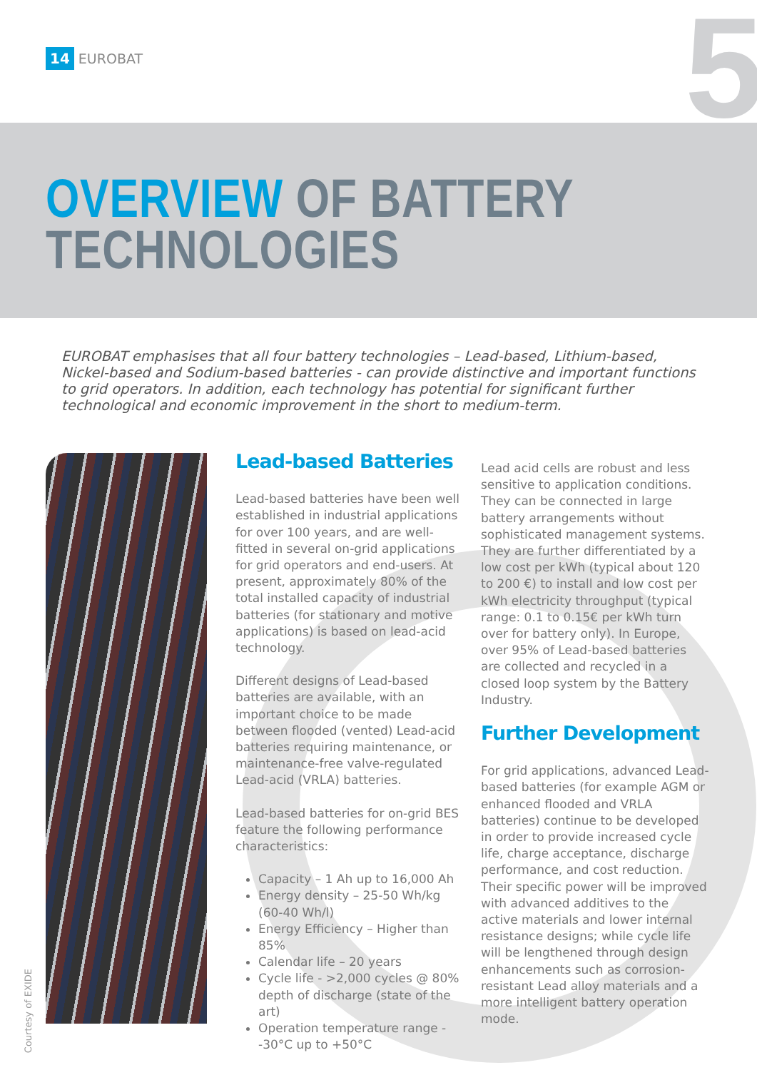14 EUROBAT 5
OVERVIEW OF BATTERY
TECHNOLOGIES
EUROBAT emphasises that all four battery technologies – Lead-based, Lithium-based, Nickel-based and Sodium-based batteries - can provide distinctive and important functions to grid operators. In addition, each technology has potential for significant further technological and economic improvement in the short to medium-term.
Courtesy of EXIDE
Lead-based Batteries
Lead-based batteries have been well established in industrial applications for over 100 years, and are well-fitted in several on-grid applications for grid operators and end-users. At present, approximately 80% of the total installed capacity of industrial batteries (for stationary and motive applications) is based on lead-acid technology.
Different designs of Lead-based batteries are available, with an important choice to be made between flooded (vented) Lead-acid batteries requiring maintenance, or maintenance-free valve-regulated Lead-acid (VRLA) batteries.
Lead-based batteries for on-grid BES feature the following performance characteristics:
Capacity – 1 Ah up to 16,000 Ah
Energy density – 25-50 Wh/kg (60-40 Wh/l)
Energy Efficiency – Higher than 85%
Calendar life – 20 years
Cycle life - >2,000 cycles @ 80% depth of discharge (state of the art)
Operation temperature range - -30°C up to +50°C
Lead acid cells are robust and less sensitive to application conditions. They can be connected in large battery arrangements without sophisticated management systems. They are further differentiated by a low cost per kWh (typical about 120 to 200 €) to install and low cost per kWh electricity throughput (typical range: 0.1 to 0.15€ per kWh turn over for battery only). In Europe, over 95% of Lead-based batteries are collected and recycled in a closed loop system by the Battery Industry.
Further Development
For grid applications, advanced Lead-based batteries (for example AGM or enhanced flooded and VRLA batteries) continue to be developed in order to provide increased cycle life, charge acceptance, discharge performance, and cost reduction. Their specific power will be improved with advanced additives to the active materials and lower internal resistance designs; while cycle life will be lengthened through design enhancements such as corrosion-resistant Lead alloy materials and a more intelligent battery operation mode.